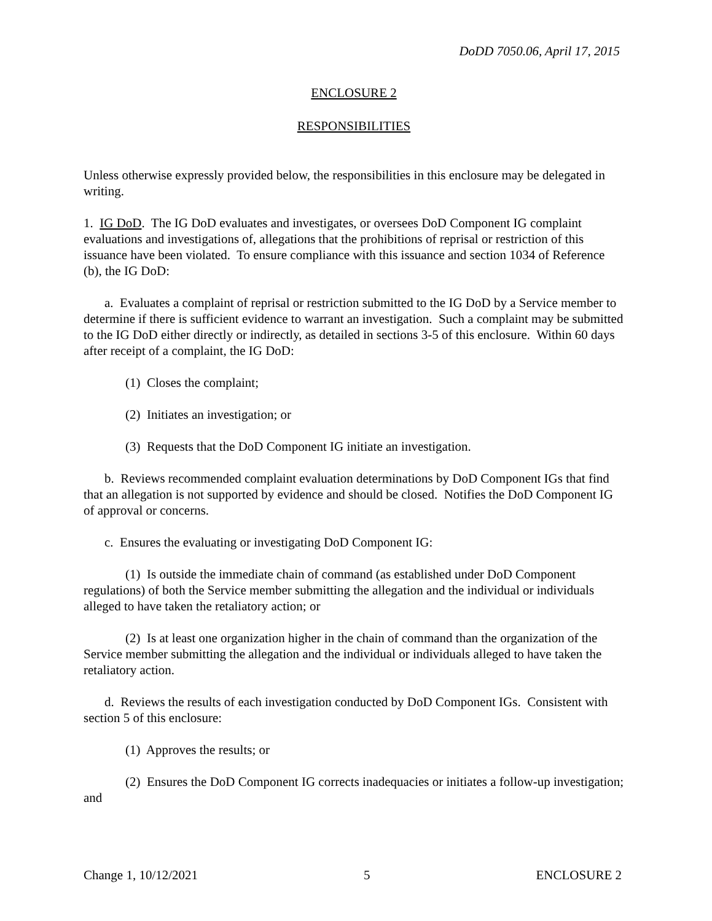DoDD 7050.06, April 17, 2015
ENCLOSURE 2
RESPONSIBILITIES
Unless otherwise expressly provided below, the responsibilities in this enclosure may be delegated in writing.
1. IG DoD. The IG DoD evaluates and investigates, or oversees DoD Component IG complaint evaluations and investigations of, allegations that the prohibitions of reprisal or restriction of this issuance have been violated. To ensure compliance with this issuance and section 1034 of Reference (b), the IG DoD:
a. Evaluates a complaint of reprisal or restriction submitted to the IG DoD by a Service member to determine if there is sufficient evidence to warrant an investigation. Such a complaint may be submitted to the IG DoD either directly or indirectly, as detailed in sections 3-5 of this enclosure. Within 60 days after receipt of a complaint, the IG DoD:
(1) Closes the complaint;
(2) Initiates an investigation; or
(3) Requests that the DoD Component IG initiate an investigation.
b. Reviews recommended complaint evaluation determinations by DoD Component IGs that find that an allegation is not supported by evidence and should be closed. Notifies the DoD Component IG of approval or concerns.
c. Ensures the evaluating or investigating DoD Component IG:
(1) Is outside the immediate chain of command (as established under DoD Component regulations) of both the Service member submitting the allegation and the individual or individuals alleged to have taken the retaliatory action; or
(2) Is at least one organization higher in the chain of command than the organization of the Service member submitting the allegation and the individual or individuals alleged to have taken the retaliatory action.
d. Reviews the results of each investigation conducted by DoD Component IGs. Consistent with section 5 of this enclosure:
(1) Approves the results; or
(2) Ensures the DoD Component IG corrects inadequacies or initiates a follow-up investigation; and
Change 1, 10/12/2021 5 ENCLOSURE 2